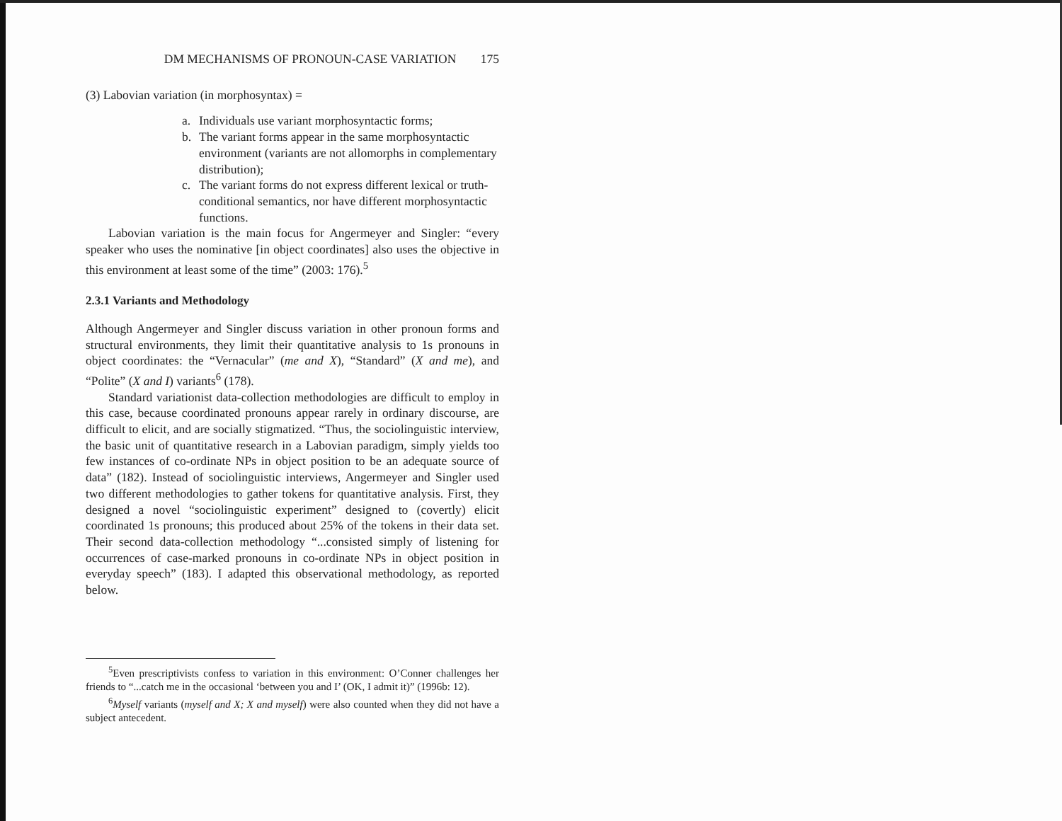DM MECHANISMS OF PRONOUN-CASE VARIATION 175
(3) Labovian variation (in morphosyntax) =
a. Individuals use variant morphosyntactic forms;
b. The variant forms appear in the same morphosyntactic environment (variants are not allomorphs in complementary distribution);
c. The variant forms do not express different lexical or truth-conditional semantics, nor have different morphosyntactic functions.
Labovian variation is the main focus for Angermeyer and Singler: “every speaker who uses the nominative [in object coordinates] also uses the objective in this environment at least some of the time” (2003: 176).<sup>5</sup>
2.3.1 Variants and Methodology
Although Angermeyer and Singler discuss variation in other pronoun forms and structural environments, they limit their quantitative analysis to 1s pronouns in object coordinates: the “Vernacular” (me and X), “Standard” (X and me), and “Polite” (X and I) variants<sup>6</sup> (178).
Standard variationist data-collection methodologies are difficult to employ in this case, because coordinated pronouns appear rarely in ordinary discourse, are difficult to elicit, and are socially stigmatized. “Thus, the sociolinguistic interview, the basic unit of quantitative research in a Labovian paradigm, simply yields too few instances of co-ordinate NPs in object position to be an adequate source of data” (182). Instead of sociolinguistic interviews, Angermeyer and Singler used two different methodologies to gather tokens for quantitative analysis. First, they designed a novel “sociolinguistic experiment” designed to (covertly) elicit coordinated 1s pronouns; this produced about 25% of the tokens in their data set. Their second data-collection methodology “...consisted simply of listening for occurrences of case-marked pronouns in co-ordinate NPs in object position in everyday speech” (183). I adapted this observational methodology, as reported below.
<sup>5</sup> Even prescriptivists confess to variation in this environment: O’Conner challenges her friends to “...catch me in the occasional ‘between you and I’ (OK, I admit it)” (1996b: 12).
<sup>6</sup> Myself variants (myself and X; X and myself) were also counted when they did not have a subject antecedent.